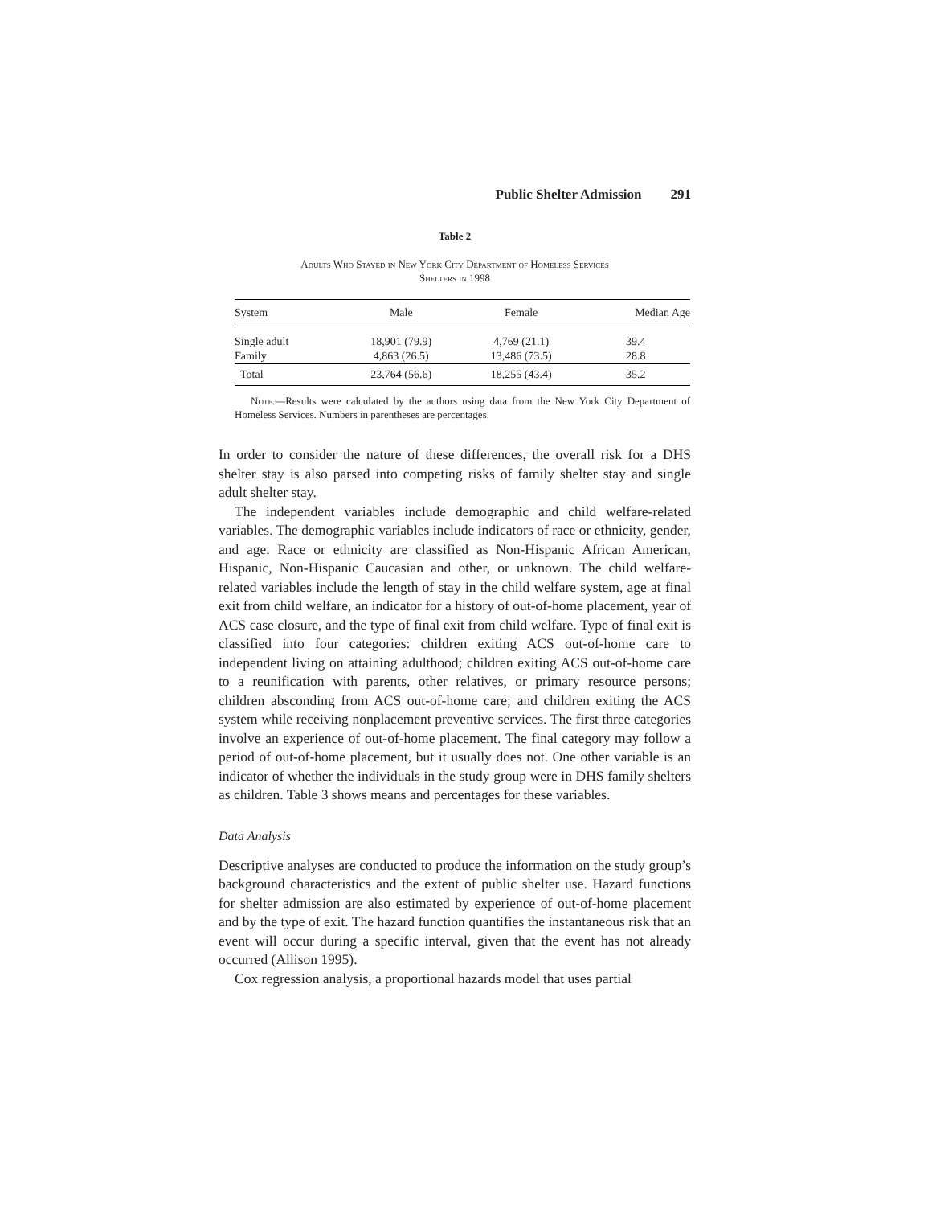Public Shelter Admission 291
Table 2
Adults Who Stayed in New York City Department of Homeless Services
Shelters in 1998
| System | Male | Female | Median Age |
| --- | --- | --- | --- |
| Single adult | 18,901 (79.9) | 4,769 (21.1) | 39.4 |
| Family | 4,863 (26.5) | 13,486 (73.5) | 28.8 |
| Total | 23,764 (56.6) | 18,255 (43.4) | 35.2 |
Note.—Results were calculated by the authors using data from the New York City Department of Homeless Services. Numbers in parentheses are percentages.
In order to consider the nature of these differences, the overall risk for a DHS shelter stay is also parsed into competing risks of family shelter stay and single adult shelter stay.
The independent variables include demographic and child welfare-related variables. The demographic variables include indicators of race or ethnicity, gender, and age. Race or ethnicity are classified as Non-Hispanic African American, Hispanic, Non-Hispanic Caucasian and other, or unknown. The child welfare-related variables include the length of stay in the child welfare system, age at final exit from child welfare, an indicator for a history of out-of-home placement, year of ACS case closure, and the type of final exit from child welfare. Type of final exit is classified into four categories: children exiting ACS out-of-home care to independent living on attaining adulthood; children exiting ACS out-of-home care to a reunification with parents, other relatives, or primary resource persons; children absconding from ACS out-of-home care; and children exiting the ACS system while receiving nonplacement preventive services. The first three categories involve an experience of out-of-home placement. The final category may follow a period of out-of-home placement, but it usually does not. One other variable is an indicator of whether the individuals in the study group were in DHS family shelters as children. Table 3 shows means and percentages for these variables.
Data Analysis
Descriptive analyses are conducted to produce the information on the study group’s background characteristics and the extent of public shelter use. Hazard functions for shelter admission are also estimated by experience of out-of-home placement and by the type of exit. The hazard function quantifies the instantaneous risk that an event will occur during a specific interval, given that the event has not already occurred (Allison 1995).
Cox regression analysis, a proportional hazards model that uses partial